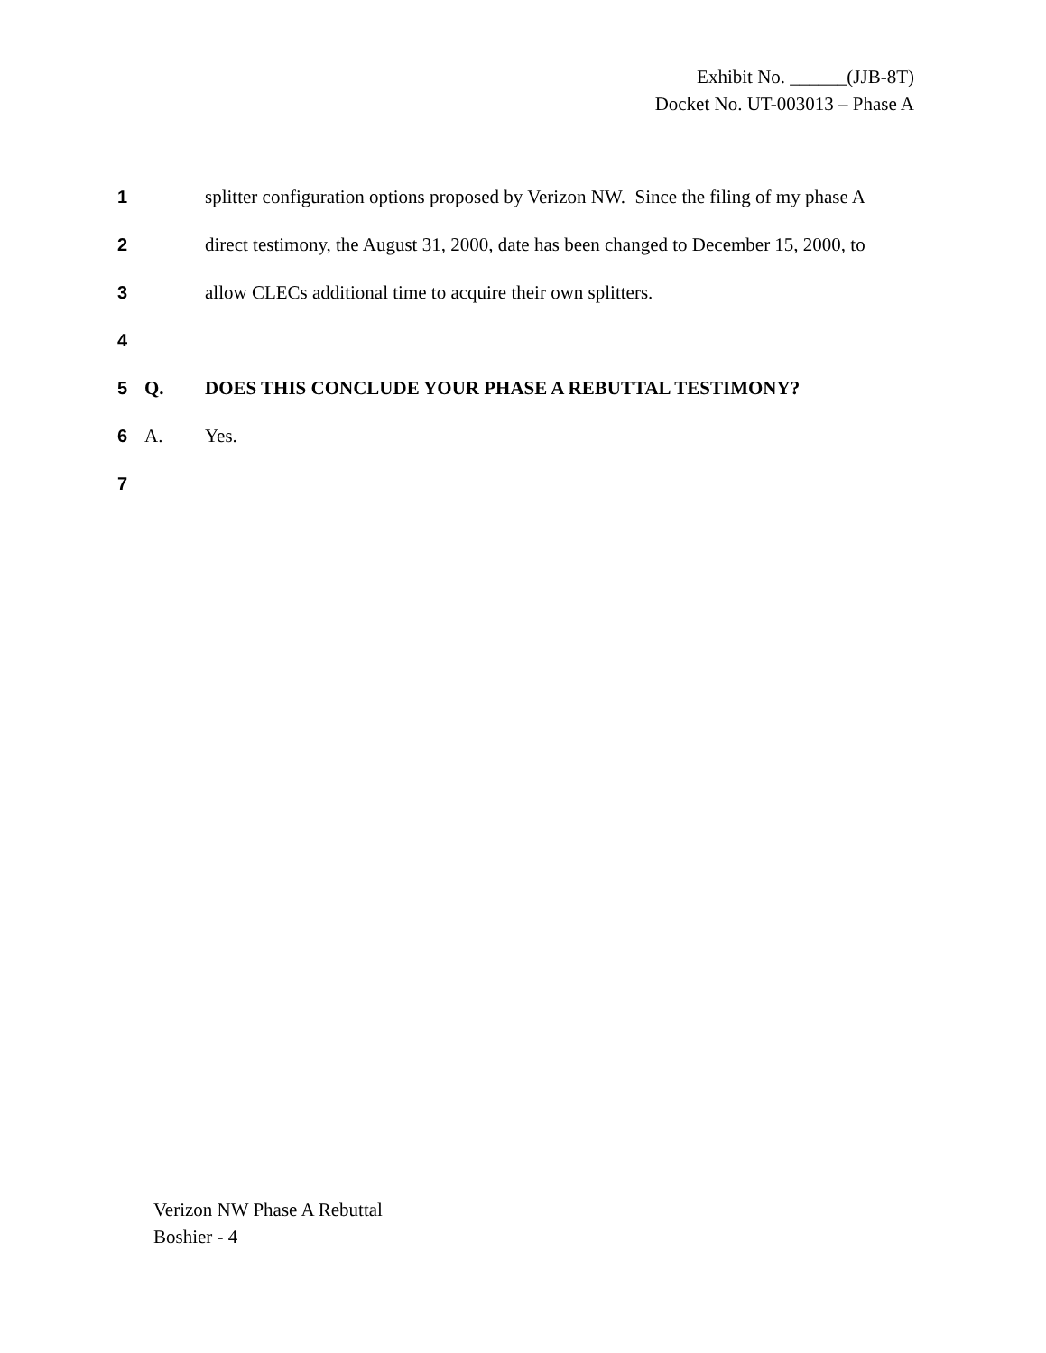Exhibit No. ______(JJB-8T)
Docket No. UT-003013 – Phase A
1 splitter configuration options proposed by Verizon NW. Since the filing of my phase A
2 direct testimony, the August 31, 2000, date has been changed to December 15, 2000, to
3 allow CLECs additional time to acquire their own splitters.
4
5 Q. DOES THIS CONCLUDE YOUR PHASE A REBUTTAL TESTIMONY?
6 A. Yes.
7
Verizon NW Phase A Rebuttal
Boshier - 4